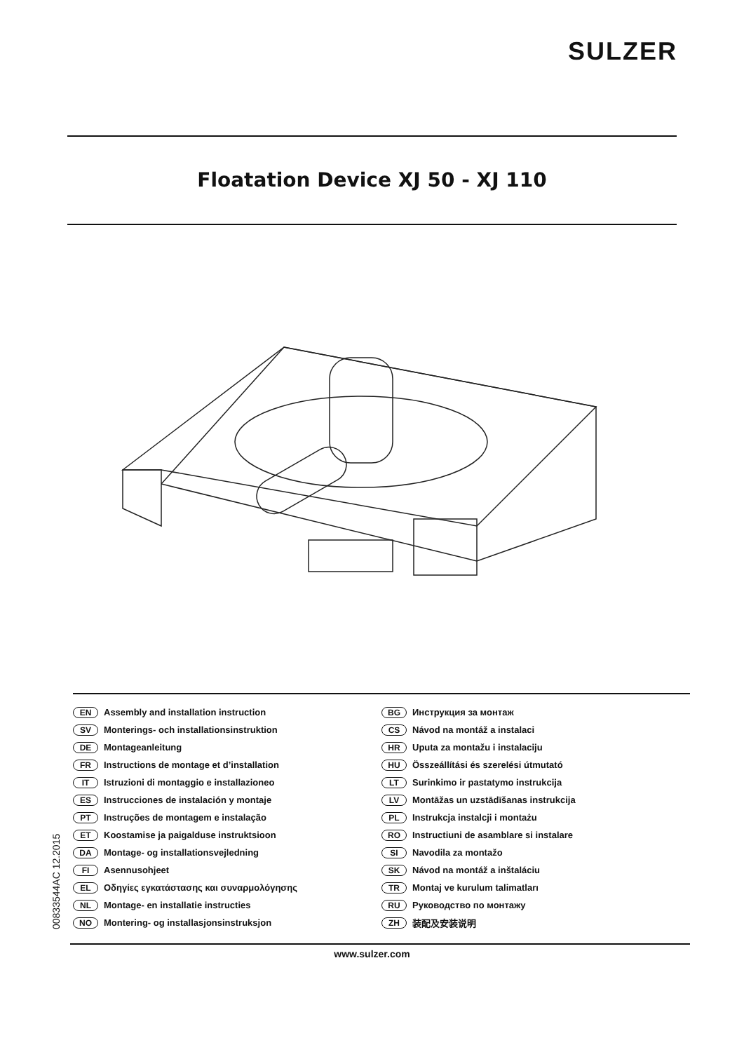SULZER
Floatation Device XJ 50 - XJ 110
00833544AC 12.2015
EN Assembly and installation instruction
SV Monterings- och installationsinstruktion
DE Montageanleitung
FR Instructions de montage et d’installation
IT Istruzioni di montaggio e installazioneo
ES Instrucciones de instalación y montaje
PT Instruções de montagem e instalação
ET Koostamise ja paigalduse instruktsioon
DA Montage- og installationsvejledning
FI Asennusohjeet
EL Οδηγίες εγκατάστασης και συναρμολόγησης
NL Montage- en installatie instructies
NO Montering- og installasjonsinstruksjon
BG Инструкция за монтаж
CS Návod na montáž a instalaci
HR Uputa za montažu i instalaciju
HU Összeállítási és szerelési útmutató
LT Surinkimo ir pastatymo instrukcija
LV Montāžas un uzstādīšanas instrukcija
PL Instrukcja instalcji i montażu
RO Instructiuni de asamblare si instalare
SI Navodila za montažo
SK Návod na montáž a inštaláciu
TR Montaj ve kurulum talimatları
RU Руководство по монтажу
ZH 装配及安装说明
www.sulzer.com